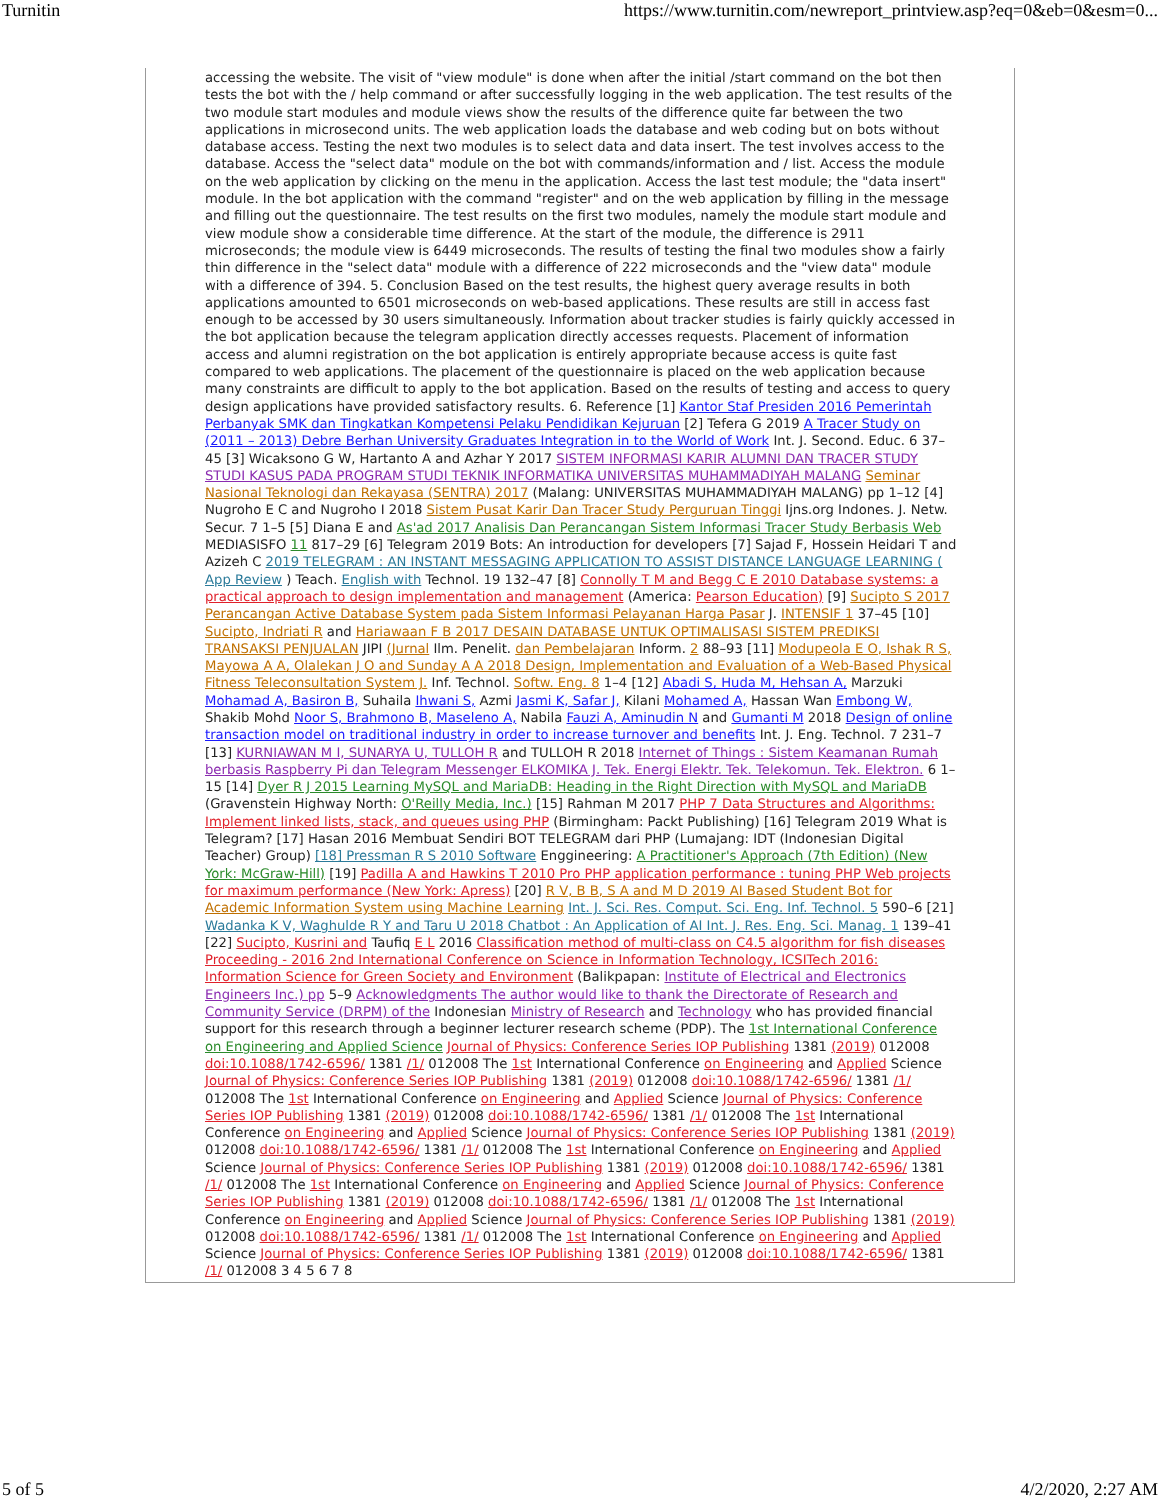Turnitin https://www.turnitin.com/newreport_printview.asp?eq=0&eb=0&esm=0...
accessing the website. The visit of "view module" is done when after the initial /start command on the bot then tests the bot with the / help command or after successfully logging in the web application. The test results of the two module start modules and module views show the results of the difference quite far between the two applications in microsecond units. The web application loads the database and web coding but on bots without database access. Testing the next two modules is to select data and data insert. The test involves access to the database. Access the "select data" module on the bot with commands/information and / list. Access the module on the web application by clicking on the menu in the application. Access the last test module; the "data insert" module. In the bot application with the command "register" and on the web application by filling in the message and filling out the questionnaire. The test results on the first two modules, namely the module start module and view module show a considerable time difference. At the start of the module, the difference is 2911 microseconds; the module view is 6449 microseconds. The results of testing the final two modules show a fairly thin difference in the "select data" module with a difference of 222 microseconds and the "view data" module with a difference of 394. 5. Conclusion Based on the test results, the highest query average results in both applications amounted to 6501 microseconds on web-based applications. These results are still in access fast enough to be accessed by 30 users simultaneously. Information about tracker studies is fairly quickly accessed in the bot application because the telegram application directly accesses requests. Placement of information access and alumni registration on the bot application is entirely appropriate because access is quite fast compared to web applications. The placement of the questionnaire is placed on the web application because many constraints are difficult to apply to the bot application. Based on the results of testing and access to query design applications have provided satisfactory results. 6. Reference [1] Kantor Staf Presiden 2016 Pemerintah Perbanyak SMK dan Tingkatkan Kompetensi Pelaku Pendidikan Kejuruan [2] Tefera G 2019 A Tracer Study on (2011 – 2013) Debre Berhan University Graduates Integration in to the World of Work Int. J. Second. Educ. 6 37–45 [3] Wicaksono G W, Hartanto A and Azhar Y 2017 SISTEM INFORMASI KARIR ALUMNI DAN TRACER STUDY STUDI KASUS PADA PROGRAM STUDI TEKNIK INFORMATIKA UNIVERSITAS MUHAMMADIYAH MALANG Seminar Nasional Teknologi dan Rekayasa (SENTRA) 2017 (Malang: UNIVERSITAS MUHAMMADIYAH MALANG) pp 1–12 [4] Nugroho E C and Nugroho I 2018 Sistem Pusat Karir Dan Tracer Study Perguruan Tinggi Ijns.org Indones. J. Netw. Secur. 7 1–5 [5] Diana E and As'ad 2017 Analisis Dan Perancangan Sistem Informasi Tracer Study Berbasis Web MEDIASISFO 11 817–29 [6] Telegram 2019 Bots: An introduction for developers [7] Sajad F, Hossein Heidari T and Azizeh C 2019 TELEGRAM : AN INSTANT MESSAGING APPLICATION TO ASSIST DISTANCE LANGUAGE LEARNING ( App Review ) Teach. English with Technol. 19 132–47 [8] Connolly T M and Begg C E 2010 Database systems: a practical approach to design implementation and management (America: Pearson Education) [9] Sucipto S 2017 Perancangan Active Database System pada Sistem Informasi Pelayanan Harga Pasar J. INTENSIF 1 37–45 [10] Sucipto, Indriati R and Hariawaan F B 2017 DESAIN DATABASE UNTUK OPTIMALISASI SISTEM PREDIKSI TRANSAKSI PENJUALAN JIPI (Jurnal Ilm. Penelit. dan Pembelajaran Inform. 2 88–93 [11] Modupeola E O, Ishak R S, Mayowa A A, Olalekan J O and Sunday A A 2018 Design, Implementation and Evaluation of a Web-Based Physical Fitness Teleconsultation System J. Inf. Technol. Softw. Eng. 8 1–4 [12] Abadi S, Huda M, Hehsan A, Marzuki Mohamad A, Basiron B, Suhaila Ihwani S, Azmi Jasmi K, Safar J, Kilani Mohamed A, Hassan Wan Embong W, Shakib Mohd Noor S, Brahmono B, Maseleno A, Nabila Fauzi A, Aminudin N and Gumanti M 2018 Design of online transaction model on traditional industry in order to increase turnover and benefits Int. J. Eng. Technol. 7 231–7 [13] KURNIAWAN M I, SUNARYA U, TULLOH R and TULLOH R 2018 Internet of Things : Sistem Keamanan Rumah berbasis Raspberry Pi dan Telegram Messenger ELKOMIKA J. Tek. Energi Elektr. Tek. Telekomun. Tek. Elektron. 6 1–15 [14] Dyer R J 2015 Learning MySQL and MariaDB: Heading in the Right Direction with MySQL and MariaDB (Gravenstein Highway North: O'Reilly Media, Inc.) [15] Rahman M 2017 PHP 7 Data Structures and Algorithms: Implement linked lists, stack, and queues using PHP (Birmingham: Packt Publishing) [16] Telegram 2019 What is Telegram? [17] Hasan 2016 Membuat Sendiri BOT TELEGRAM dari PHP (Lumajang: IDT (Indonesian Digital Teacher) Group) [18] Pressman R S 2010 Software Enggineering: A Practitioner's Approach (7th Edition) (New York: McGraw-Hill) [19] Padilla A and Hawkins T 2010 Pro PHP application performance : tuning PHP Web projects for maximum performance (New York: Apress) [20] R V, B B, S A and M D 2019 AI Based Student Bot for Academic Information System using Machine Learning Int. J. Sci. Res. Comput. Sci. Eng. Inf. Technol. 5 590–6 [21] Wadanka K V, Waghulde R Y and Taru U 2018 Chatbot : An Application of AI Int. J. Res. Eng. Sci. Manag. 1 139–41 [22] Sucipto, Kusrini and Taufiq E L 2016 Classification method of multi-class on C4.5 algorithm for fish diseases Proceeding - 2016 2nd International Conference on Science in Information Technology, ICSITech 2016: Information Science for Green Society and Environment (Balikpapan: Institute of Electrical and Electronics Engineers Inc.) pp 5–9 Acknowledgments The author would like to thank the Directorate of Research and Community Service (DRPM) of the Indonesian Ministry of Research and Technology who has provided financial support for this research through a beginner lecturer research scheme (PDP). The 1st International Conference on Engineering and Applied Science Journal of Physics: Conference Series IOP Publishing 1381 (2019) 012008 doi:10.1088/1742-6596/ 1381 /1/ 012008 The 1st International Conference on Engineering and Applied Science Journal of Physics: Conference Series IOP Publishing 1381 (2019) 012008 doi:10.1088/1742-6596/ 1381 /1/ 012008 The 1st International Conference on Engineering and Applied Science Journal of Physics: Conference Series IOP Publishing 1381 (2019) 012008 doi:10.1088/1742-6596/ 1381 /1/ 012008 The 1st International Conference on Engineering and Applied Science Journal of Physics: Conference Series IOP Publishing 1381 (2019) 012008 doi:10.1088/1742-6596/ 1381 /1/ 012008 The 1st International Conference on Engineering and Applied Science Journal of Physics: Conference Series IOP Publishing 1381 (2019) 012008 doi:10.1088/1742-6596/ 1381 /1/ 012008 The 1st International Conference on Engineering and Applied Science Journal of Physics: Conference Series IOP Publishing 1381 (2019) 012008 doi:10.1088/1742-6596/ 1381 /1/ 012008 The 1st International Conference on Engineering and Applied Science Journal of Physics: Conference Series IOP Publishing 1381 (2019) 012008 doi:10.1088/1742-6596/ 1381 /1/ 012008 The 1st International Conference on Engineering and Applied Science Journal of Physics: Conference Series IOP Publishing 1381 (2019) 012008 doi:10.1088/1742-6596/ 1381 /1/ 012008 3 4 5 6 7 8
5 of 5 4/2/2020, 2:27 AM